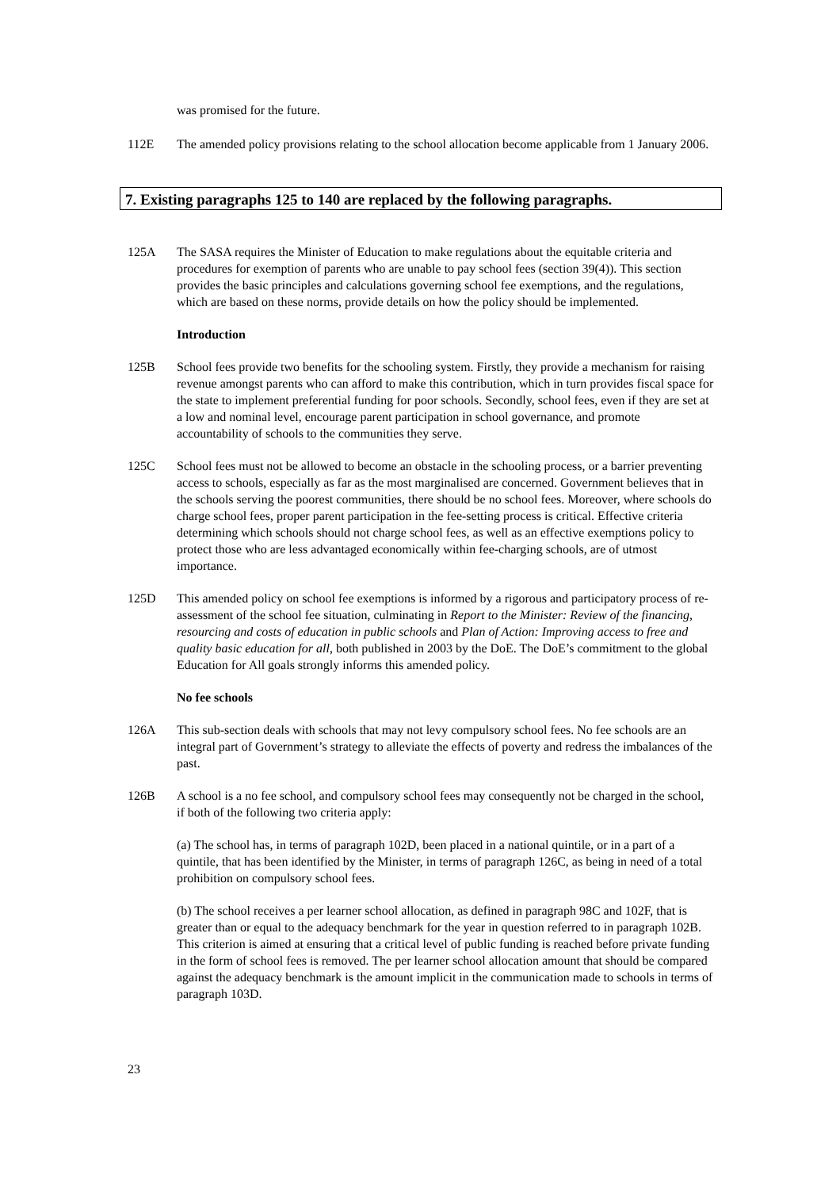was promised for the future.
112E The amended policy provisions relating to the school allocation become applicable from 1 January 2006.
7. Existing paragraphs 125 to 140 are replaced by the following paragraphs.
125A The SASA requires the Minister of Education to make regulations about the equitable criteria and procedures for exemption of parents who are unable to pay school fees (section 39(4)). This section provides the basic principles and calculations governing school fee exemptions, and the regulations, which are based on these norms, provide details on how the policy should be implemented.
Introduction
125B School fees provide two benefits for the schooling system. Firstly, they provide a mechanism for raising revenue amongst parents who can afford to make this contribution, which in turn provides fiscal space for the state to implement preferential funding for poor schools. Secondly, school fees, even if they are set at a low and nominal level, encourage parent participation in school governance, and promote accountability of schools to the communities they serve.
125C School fees must not be allowed to become an obstacle in the schooling process, or a barrier preventing access to schools, especially as far as the most marginalised are concerned. Government believes that in the schools serving the poorest communities, there should be no school fees. Moreover, where schools do charge school fees, proper parent participation in the fee-setting process is critical. Effective criteria determining which schools should not charge school fees, as well as an effective exemptions policy to protect those who are less advantaged economically within fee-charging schools, are of utmost importance.
125D This amended policy on school fee exemptions is informed by a rigorous and participatory process of re-assessment of the school fee situation, culminating in Report to the Minister: Review of the financing, resourcing and costs of education in public schools and Plan of Action: Improving access to free and quality basic education for all, both published in 2003 by the DoE. The DoE’s commitment to the global Education for All goals strongly informs this amended policy.
No fee schools
126A This sub-section deals with schools that may not levy compulsory school fees. No fee schools are an integral part of Government’s strategy to alleviate the effects of poverty and redress the imbalances of the past.
126B A school is a no fee school, and compulsory school fees may consequently not be charged in the school, if both of the following two criteria apply:
(a) The school has, in terms of paragraph 102D, been placed in a national quintile, or in a part of a quintile, that has been identified by the Minister, in terms of paragraph 126C, as being in need of a total prohibition on compulsory school fees.
(b) The school receives a per learner school allocation, as defined in paragraph 98C and 102F, that is greater than or equal to the adequacy benchmark for the year in question referred to in paragraph 102B. This criterion is aimed at ensuring that a critical level of public funding is reached before private funding in the form of school fees is removed. The per learner school allocation amount that should be compared against the adequacy benchmark is the amount implicit in the communication made to schools in terms of paragraph 103D.
23